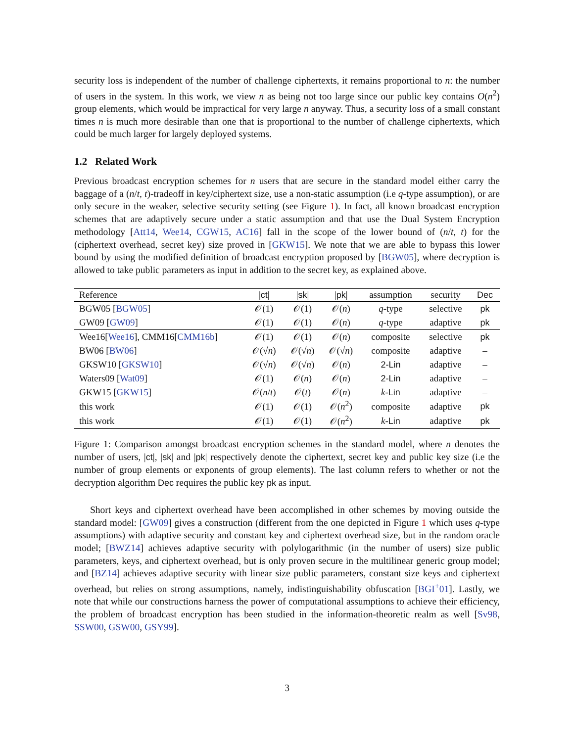security loss is independent of the number of challenge ciphertexts, it remains proportional to n: the number of users in the system. In this work, we view n as being not too large since our public key contains O(n<sup>2</sup>) group elements, which would be impractical for very large n anyway. Thus, a security loss of a small constant times n is much more desirable than one that is proportional to the number of challenge ciphertexts, which could be much larger for largely deployed systems.
1.2 Related Work
Previous broadcast encryption schemes for n users that are secure in the standard model either carry the baggage of a (n/t, t)-tradeoff in key/ciphertext size, use a non-static assumption (i.e q-type assumption), or are only secure in the weaker, selective security setting (see Figure 1). In fact, all known broadcast encryption schemes that are adaptively secure under a static assumption and that use the Dual System Encryption methodology [Att14, Wee14, CGW15, AC16] fall in the scope of the lower bound of (n/t, t) for the (ciphertext overhead, secret key) size proved in [GKW15]. We note that we are able to bypass this lower bound by using the modified definition of broadcast encryption proposed by [BGW05], where decryption is allowed to take public parameters as input in addition to the secret key, as explained above.
| Reference | / ct / | / sk / | / pk / | assumption | security | Dec |
| --- | --- | --- | --- | --- | --- | --- |
| BGW05 [ BGW05 ] | 𝒪(1) | 𝒪(1) | 𝒪( n ) | q -type | selective | pk |
| GW09 [ GW09 ] | 𝒪(1) | 𝒪(1) | 𝒪( n ) | q -type | adaptive | pk |
| Wee16[ Wee16 ], CMM16[ CMM16b ] | 𝒪(1) | 𝒪(1) | 𝒪( n ) | composite | selective | pk |
| BW06 [ BW06 ] | 𝒪(√ n ) | 𝒪(√ n ) | 𝒪(√ n ) | composite | adaptive | – |
| GKSW10 [ GKSW10 ] | 𝒪(√ n ) | 𝒪(√ n ) | 𝒪( n ) | 2-Lin | adaptive | – |
| Waters09 [ Wat09 ] | 𝒪(1) | 𝒪( n ) | 𝒪( n ) | 2-Lin | adaptive | – |
| GKW15 [ GKW15 ] | 𝒪( n / t ) | 𝒪( t ) | 𝒪( n ) | k - Lin | adaptive | – |
| this work | 𝒪(1) | 𝒪(1) | 𝒪( n<sup>2</sup>) | composite | adaptive | pk |
| this work | 𝒪(1) | 𝒪(1) | 𝒪( n<sup>2</sup>) | k - Lin | adaptive | pk |
Figure 1: Comparison amongst broadcast encryption schemes in the standard model, where n denotes the number of users, |ct|, |sk| and |pk| respectively denote the ciphertext, secret key and public key size (i.e the number of group elements or exponents of group elements). The last column refers to whether or not the decryption algorithm Dec requires the public key pk as input.
Short keys and ciphertext overhead have been accomplished in other schemes by moving outside the standard model: [GW09] gives a construction (different from the one depicted in Figure 1 which uses q-type assumptions) with adaptive security and constant key and ciphertext overhead size, but in the random oracle model; [BWZ14] achieves adaptive security with polylogarithmic (in the number of users) size public parameters, keys, and ciphertext overhead, but is only proven secure in the multilinear generic group model; and [BZ14] achieves adaptive security with linear size public parameters, constant size keys and ciphertext overhead, but relies on strong assumptions, namely, indistinguishability obfuscation [BGI<sup>+</sup>01]. Lastly, we note that while our constructions harness the power of computational assumptions to achieve their efficiency, the problem of broadcast encryption has been studied in the information-theoretic realm as well [Sv98, SSW00, GSW00, GSY99].
3